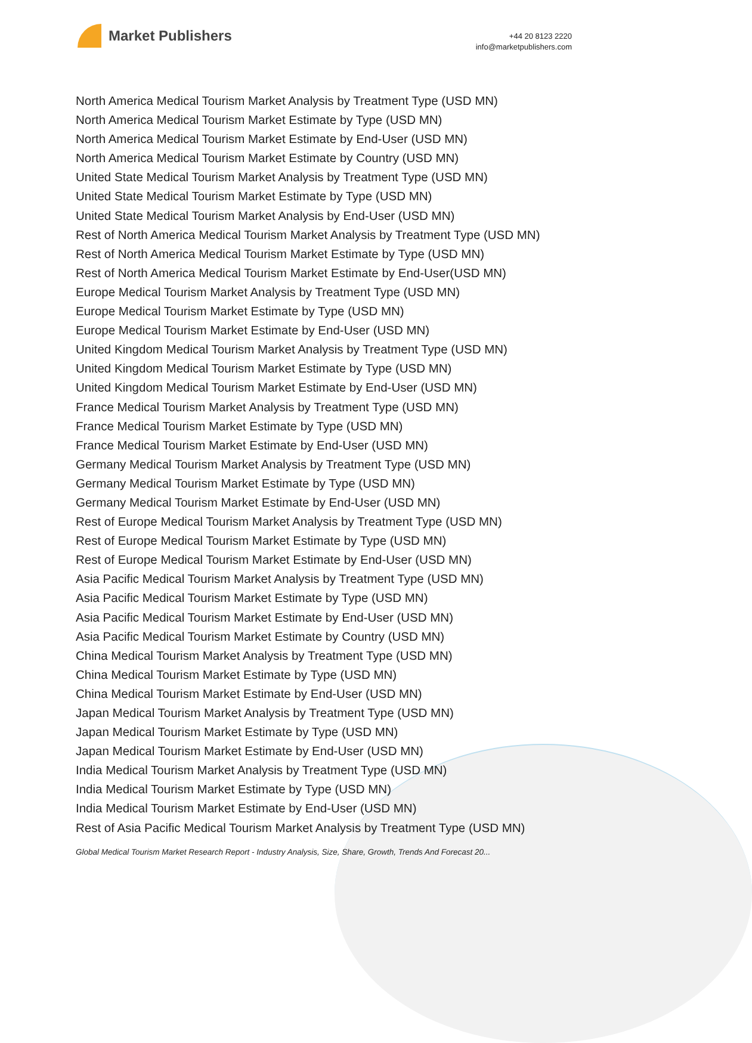Market Publishers
+44 20 8123 2220
info@marketpublishers.com
North America Medical Tourism Market Analysis by Treatment Type (USD MN)
North America Medical Tourism Market Estimate by Type (USD MN)
North America Medical Tourism Market Estimate by End-User (USD MN)
North America Medical Tourism Market Estimate by Country (USD MN)
United State Medical Tourism Market Analysis by Treatment Type (USD MN)
United State Medical Tourism Market Estimate by Type (USD MN)
United State Medical Tourism Market Analysis by End-User (USD MN)
Rest of North America Medical Tourism Market Analysis by Treatment Type (USD MN)
Rest of North America Medical Tourism Market Estimate by Type (USD MN)
Rest of North America Medical Tourism Market Estimate by End-User(USD MN)
Europe Medical Tourism Market Analysis by Treatment Type (USD MN)
Europe Medical Tourism Market Estimate by Type (USD MN)
Europe Medical Tourism Market Estimate by End-User (USD MN)
United Kingdom Medical Tourism Market Analysis by Treatment Type (USD MN)
United Kingdom Medical Tourism Market Estimate by Type (USD MN)
United Kingdom Medical Tourism Market Estimate by End-User (USD MN)
France Medical Tourism Market Analysis by Treatment Type (USD MN)
France Medical Tourism Market Estimate by Type (USD MN)
France Medical Tourism Market Estimate by End-User (USD MN)
Germany Medical Tourism Market Analysis by Treatment Type (USD MN)
Germany Medical Tourism Market Estimate by Type (USD MN)
Germany Medical Tourism Market Estimate by End-User (USD MN)
Rest of Europe Medical Tourism Market Analysis by Treatment Type (USD MN)
Rest of Europe Medical Tourism Market Estimate by Type (USD MN)
Rest of Europe Medical Tourism Market Estimate by End-User (USD MN)
Asia Pacific Medical Tourism Market Analysis by Treatment Type (USD MN)
Asia Pacific Medical Tourism Market Estimate by Type (USD MN)
Asia Pacific Medical Tourism Market Estimate by End-User (USD MN)
Asia Pacific Medical Tourism Market Estimate by Country (USD MN)
China Medical Tourism Market Analysis by Treatment Type (USD MN)
China Medical Tourism Market Estimate by Type (USD MN)
China Medical Tourism Market Estimate by End-User (USD MN)
Japan Medical Tourism Market Analysis by Treatment Type (USD MN)
Japan Medical Tourism Market Estimate by Type (USD MN)
Japan Medical Tourism Market Estimate by End-User (USD MN)
India Medical Tourism Market Analysis by Treatment Type (USD MN)
India Medical Tourism Market Estimate by Type (USD MN)
India Medical Tourism Market Estimate by End-User (USD MN)
Rest of Asia Pacific Medical Tourism Market Analysis by Treatment Type (USD MN)
Global Medical Tourism Market Research Report - Industry Analysis, Size, Share, Growth, Trends And Forecast 20...